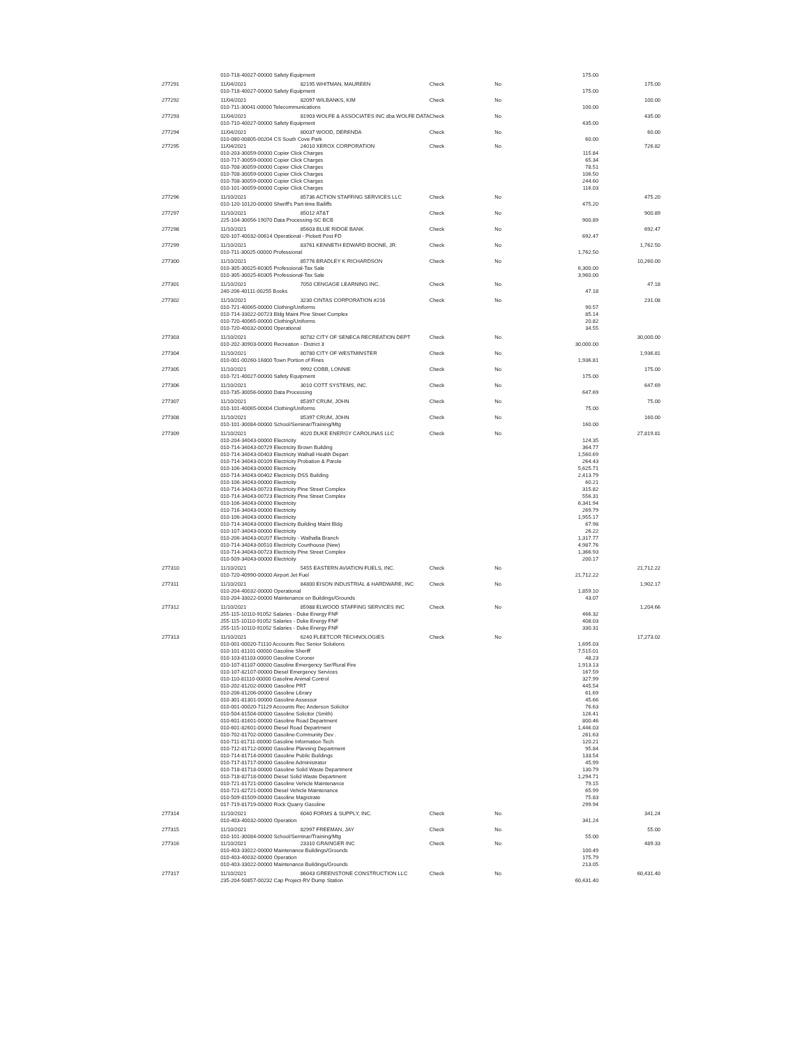| | 010-718-40027-00000 Safety Equipment | | | | 175.00 | |
| 277291 | 11/04/2021 | 82195 WHITMAN, MAUREEN | Check | No | | 175.00 |
| | 010-718-40027-00000 Safety Equipment | | | | 175.00 | |
| 277292 | 11/04/2021 | 82097 WILBANKS, KIM | Check | No | | 100.00 |
| | 010-711-30041-00000 Telecommunications | | | | 100.00 | |
| 277293 | 11/04/2021 | 81903 WOLFE & ASSOCIATES INC dba WOLFE DATA | Check | No | | 435.00 |
| | 010-710-40027-00000 Safety Equipment | | | | 435.00 | |
| 277294 | 11/04/2021 | 80037 WOOD, DERENDA | Check | No | | 60.00 |
| | 010-080-00805-00204 CS South Cove Park | | | | 60.00 | |
| 277295 | 11/04/2021 | 24010 XEROX CORPORATION | Check | No | | 726.82 |
| | 010-203-30059-00000 Copier Click Charges | | | | 115.84 | |
| | 010-717-30059-00000 Copier Click Charges | | | | 65.34 | |
| | 010-708-30059-00000 Copier Click Charges | | | | 78.51 | |
| | 010-708-30059-00000 Copier Click Charges | | | | 106.50 | |
| | 010-708-30059-00000 Copier Click Charges | | | | 244.60 | |
| | 010-101-30059-00000 Copier Click Charges | | | | 116.03 | |
| 277296 | 11/10/2021 | 85736 ACTION STAFFING SERVICES LLC | Check | No | | 475.20 |
| | 010-120-10120-00000 Sheriff's Part-time Bailiffs | | | | 475.20 | |
| 277297 | 11/10/2021 | 85012 AT&T | Check | No | | 900.89 |
| | 225-104-30056-19070 Data Processing-SC BCB | | | | 900.89 | |
| 277298 | 11/10/2021 | 85603 BLUE RIDGE BANK | Check | No | | 692.47 |
| | 020-107-40032-00614 Operational - Pickett Post FD | | | | 692.47 | |
| 277299 | 11/10/2021 | 83761 KENNETH EDWARD BOONE, JR. | Check | No | | 1,762.50 |
| | 010-711-30025-00000 Professional | | | | 1,762.50 | |
| 277300 | 11/10/2021 | 85776 BRADLEY K RICHARDSON | Check | No | | 10,260.00 |
| | 010-305-30025-60305 Professional-Tax Sale | | | | 6,300.00 | |
| | 010-305-30025-60305 Professional-Tax Sale | | | | 3,960.00 | |
| 277301 | 11/10/2021 | 7050 CENGAGE LEARNING INC. | Check | No | | 47.18 |
| | 240-206-40111-00255 Books | | | | 47.18 | |
| 277302 | 11/10/2021 | 3230 CINTAS CORPORATION #216 | Check | No | | 231.08 |
| | 010-721-40065-00000 Clothing/Uniforms | | | | 90.57 | |
| | 010-714-33022-00723 Bldg Maint Pine Street Complex | | | | 85.14 | |
| | 010-720-40065-00000 Clothing/Uniforms | | | | 20.82 | |
| | 010-720-40032-00000 Operational | | | | 34.55 | |
| 277303 | 11/10/2021 | 80782 CITY OF SENECA RECREATION DEPT | Check | No | | 30,000.00 |
| | 010-202-30903-00000 Recreation - District 3 | | | | 30,000.00 | |
| 277304 | 11/10/2021 | 80780 CITY OF WESTMINSTER | Check | No | | 1,936.81 |
| | 010-001-00260-16800 Town Portion of Fines | | | | 1,936.81 | |
| 277305 | 11/10/2021 | 9992 COBB, LONNIE | Check | No | | 175.00 |
| | 010-721-40027-00000 Safety Equipment | | | | 175.00 | |
| 277306 | 11/10/2021 | 3010 COTT SYSTEMS, INC. | Check | No | | 647.69 |
| | 010-735-30056-00000 Data Processing | | | | 647.69 | |
| 277307 | 11/10/2021 | 85397 CRUM, JOHN | Check | No | | 75.00 |
| | 010-101-40065-00004 Clothing/Uniforms | | | | 75.00 | |
| 277308 | 11/10/2021 | 85397 CRUM, JOHN | Check | No | | 160.00 |
| | 010-101-30084-00000 School/Seminar/Training/Mtg | | | | 160.00 | |
| 277309 | 11/10/2021 | 4020 DUKE ENERGY CAROLINAS LLC | Check | No | | 27,819.81 |
| | 010-204-34043-00000 Electricity | | | | 124.35 | |
| | 010-714-34043-00729 Electricity Brown Building | | | | 364.77 | |
| | 010-714-34043-00403 Electricity Walhall Health Depart | | | | 1,560.69 | |
| | 010-714-34043-00109 Electricity Probation & Parole | | | | 264.43 | |
| | 010-106-34043-00000 Electricity | | | | 5,625.71 | |
| | 010-714-34043-00402 Electricity DSS Building | | | | 2,413.79 | |
| | 010-106-34043-00000 Electricity | | | | 60.21 | |
| | 010-714-34043-00723 Electricity Pine Street Complex | | | | 315.82 | |
| | 010-714-34043-00723 Electricity Pine Street Complex | | | | 556.31 | |
| | 010-106-34043-00000 Electricity | | | | 6,341.94 | |
| | 010-716-34043-00000 Electricity | | | | 269.79 | |
| | 010-106-34043-00000 Electricity | | | | 1,955.17 | |
| | 010-714-34043-00000 Electricity Building Maint Bldg | | | | 67.98 | |
| | 010-107-34043-00000 Electricity | | | | 26.22 | |
| | 010-206-34043-00207 Electricity - Walhalla Branch | | | | 1,317.77 | |
| | 010-714-34043-00510 Electricity Courthouse (New) | | | | 4,987.76 | |
| | 010-714-34043-00723 Electricity Pine Street Complex | | | | 1,366.93 | |
| | 010-509-34043-00000 Electricity | | | | 200.17 | |
| 277310 | 11/10/2021 | 5455 EASTERN AVIATION FUELS, INC. | Check | No | | 21,712.22 |
| | 010-720-40990-00000 Airport Jet Fuel | | | | 21,712.22 | |
| 277311 | 11/10/2021 | 84800 EISON INDUSTRIAL & HARDWARE, INC | Check | No | | 1,902.17 |
| | 010-204-40032-00000 Operational | | | | 1,859.10 | |
| | 010-204-33022-00000 Maintenance on Buildings/Grounds | | | | 43.07 | |
| 277312 | 11/10/2021 | 85988 ELWOOD STAFFING SERVICES INC | Check | No | | 1,204.66 |
| | 255-115-10110-91052 Salaries - Duke Energy FNF | | | | 466.32 | |
| | 255-115-10110-91052 Salaries - Duke Energy FNF | | | | 408.03 | |
| | 255-115-10110-91052 Salaries - Duke Energy FNF | | | | 330.31 | |
| 277313 | 11/10/2021 | 6240 FLEETCOR TECHNOLOGIES | Check | No | | 17,273.02 |
| | 010-001-00020-71110 Accounts Rec Senior Solutions | | | | 1,695.03 | |
| | 010-101-81101-00000 Gasoline Sheriff | | | | 7,515.01 | |
| | 010-103-81103-00000 Gasoline Coroner | | | | 48.23 | |
| | 010-107-81107-00000 Gasoline Emergency Ser/Rural Fire | | | | 1,913.13 | |
| | 010-107-82107-00000 Diesel Emergency Services | | | | 167.59 | |
| | 010-110-81110-00000 Gasoline Animal Control | | | | 327.99 | |
| | 010-202-81202-00000 Gasoline PRT | | | | 445.54 | |
| | 010-206-81206-00000 Gasoline Library | | | | 61.69 | |
| | 010-301-81301-00000 Gasoline Assessor | | | | 45.66 | |
| | 010-001-00020-71129 Accounts Rec Anderson Solicitor | | | | 76.63 | |
| | 010-504-81504-00000 Gasoline Solicitor (Smith) | | | | 126.41 | |
| | 010-601-81601-00000 Gasoline Road Department | | | | 800.46 | |
| | 010-601-82601-00000 Diesel Road Department | | | | 1,446.03 | |
| | 010-702-81702-00000 Gasoline-Community Dev . | | | | 261.63 | |
| | 010-711-81711-00000 Gasoline Information Tech | | | | 120.21 | |
| | 010-712-81712-00000 Gasoline Planning Department | | | | 95.84 | |
| | 010-714-81714-00000 Gasoline Public Buildings | | | | 133.54 | |
| | 010-717-81717-00000 Gasoline Administrator | | | | 45.99 | |
| | 010-718-81718-00000 Gasoline Solid Waste Department | | | | 130.79 | |
| | 010-718-82718-00000 Diesel Solid Waste Department | | | | 1,294.71 | |
| | 010-721-81721-00000 Gasoline Vehicle Maintenance | | | | 79.15 | |
| | 010-721-82721-00000 Diesel Vehicle Maintenance | | | | 65.99 | |
| | 010-509-81509-00000 Gasoline Magistrate | | | | 75.83 | |
| | 017-719-81719-00000 Rock Quarry Gasoline | | | | 299.94 | |
| 277314 | 11/10/2021 | 6040 FORMS & SUPPLY, INC. | Check | No | | 341.24 |
| | 010-403-40032-00000 Operation | | | | 341.24 | |
| 277315 | 11/10/2021 | 82997 FREEMAN, JAY | Check | No | | 55.00 |
| | 010-101-30084-00000 School/Seminar/Training/Mtg | | | | 55.00 | |
| 277316 | 11/10/2021 | 23310 GRAINGER INC | Check | No | | 489.33 |
| | 010-403-33022-00000 Maintenance Buildings/Grounds | | | | 100.49 | |
| | 010-403-40032-00000 Operation | | | | 175.79 | |
| | 010-403-33022-00000 Maintenance Buildings/Grounds | | | | 213.05 | |
| 277317 | 11/10/2021 | 86043 GREENSTONE CONSTRUCTION LLC | Check | No | | 60,431.40 |
| | 235-204-50857-00232 Cap Project-RV Dump Station | | | | 60,431.40 | |